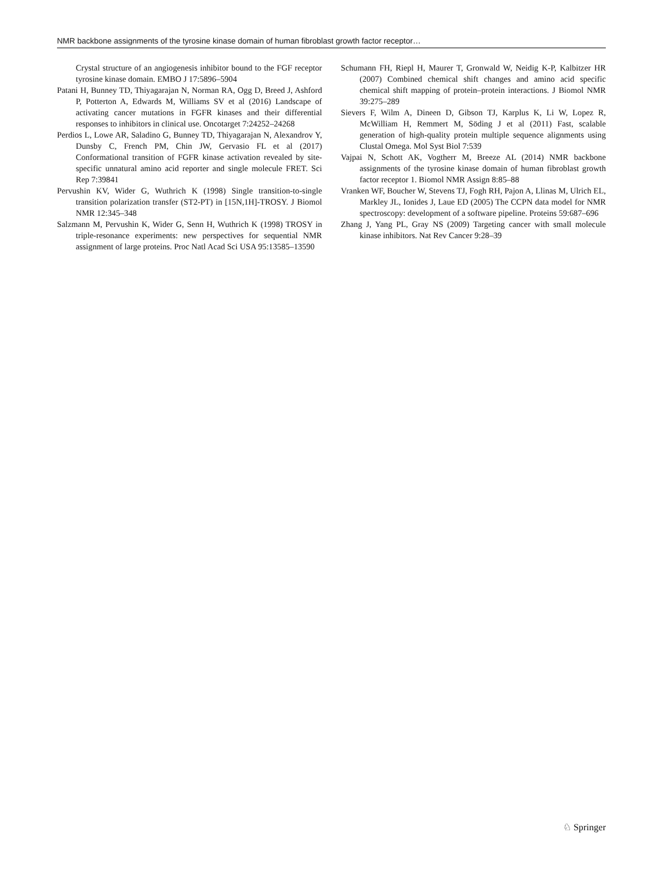NMR backbone assignments of the tyrosine kinase domain of human fibroblast growth factor receptor…
Crystal structure of an angiogenesis inhibitor bound to the FGF receptor tyrosine kinase domain. EMBO J 17:5896–5904
Patani H, Bunney TD, Thiyagarajan N, Norman RA, Ogg D, Breed J, Ashford P, Potterton A, Edwards M, Williams SV et al (2016) Landscape of activating cancer mutations in FGFR kinases and their differential responses to inhibitors in clinical use. Oncotarget 7:24252–24268
Perdios L, Lowe AR, Saladino G, Bunney TD, Thiyagarajan N, Alexandrov Y, Dunsby C, French PM, Chin JW, Gervasio FL et al (2017) Conformational transition of FGFR kinase activation revealed by site-specific unnatural amino acid reporter and single molecule FRET. Sci Rep 7:39841
Pervushin KV, Wider G, Wuthrich K (1998) Single transition-to-single transition polarization transfer (ST2-PT) in [15N,1H]-TROSY. J Biomol NMR 12:345–348
Salzmann M, Pervushin K, Wider G, Senn H, Wuthrich K (1998) TROSY in triple-resonance experiments: new perspectives for sequential NMR assignment of large proteins. Proc Natl Acad Sci USA 95:13585–13590
Schumann FH, Riepl H, Maurer T, Gronwald W, Neidig K-P, Kalbitzer HR (2007) Combined chemical shift changes and amino acid specific chemical shift mapping of protein–protein interactions. J Biomol NMR 39:275–289
Sievers F, Wilm A, Dineen D, Gibson TJ, Karplus K, Li W, Lopez R, McWilliam H, Remmert M, Söding J et al (2011) Fast, scalable generation of high-quality protein multiple sequence alignments using Clustal Omega. Mol Syst Biol 7:539
Vajpai N, Schott AK, Vogtherr M, Breeze AL (2014) NMR backbone assignments of the tyrosine kinase domain of human fibroblast growth factor receptor 1. Biomol NMR Assign 8:85–88
Vranken WF, Boucher W, Stevens TJ, Fogh RH, Pajon A, Llinas M, Ulrich EL, Markley JL, Ionides J, Laue ED (2005) The CCPN data model for NMR spectroscopy: development of a software pipeline. Proteins 59:687–696
Zhang J, Yang PL, Gray NS (2009) Targeting cancer with small molecule kinase inhibitors. Nat Rev Cancer 9:28–39
♘ Springer